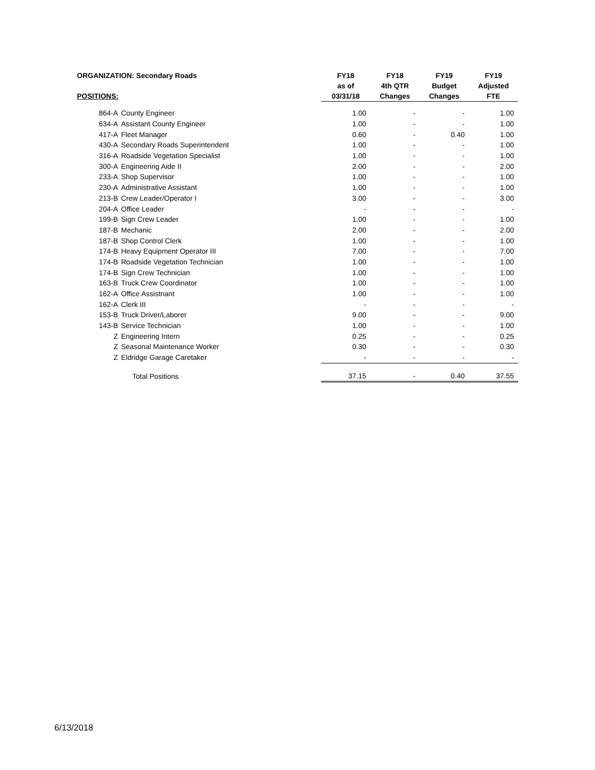| ORGANIZATION: Secondary Roads | | FY18 | FY18 | FY19 | FY19 |
| --- | --- | --- | --- | --- | --- |
| | | as of | 4th QTR | Budget | Adjusted |
| POSITIONS: | | 03/31/18 | Changes | Changes | FTE |
| 864-A | County Engineer | 1.00 | - | - | 1.00 |
| 634-A | Assistant County Engineer | 1.00 | - | - | 1.00 |
| 417-A | Fleet Manager | 0.60 | - | 0.40 | 1.00 |
| 430-A | Secondary Roads Superintendent | 1.00 | - | - | 1.00 |
| 316-A | Roadside Vegetation Specialist | 1.00 | - | - | 1.00 |
| 300-A | Engineering Aide II | 2.00 | - | - | 2.00 |
| 233-A | Shop Supervisor | 1.00 | - | - | 1.00 |
| 230-A | Administrative Assistant | 1.00 | - | - | 1.00 |
| 213-B | Crew Leader/Operator I | 3.00 | - | - | 3.00 |
| 204-A | Office Leader | - | - | - | - |
| 199-B | Sign Crew Leader | 1.00 | - | - | 1.00 |
| 187-B | Mechanic | 2.00 | - | - | 2.00 |
| 187-B | Shop Control Clerk | 1.00 | - | - | 1.00 |
| 174-B | Heavy Equipment Operator III | 7.00 | - | - | 7.00 |
| 174-B | Roadside Vegetation Technician | 1.00 | - | - | 1.00 |
| 174-B | Sign Crew Technician | 1.00 | - | - | 1.00 |
| 163-B | Truck Crew Coordinator | 1.00 | - | - | 1.00 |
| 162-A | Office Assistnant | 1.00 | - | - | 1.00 |
| 162-A | Clerk III | - | - | - | - |
| 153-B | Truck Driver/Laborer | 9.00 | - | - | 9.00 |
| 143-B | Service Technician | 1.00 | - | - | 1.00 |
| Z | Engineering Intern | 0.25 | - | - | 0.25 |
| Z | Seasonal Maintenance Worker | 0.30 | - | - | 0.30 |
| Z | Eldridge Garage Caretaker | - | - | - | - |
| | Total Positions | 37.15 | - | 0.40 | 37.55 |
6/13/2018